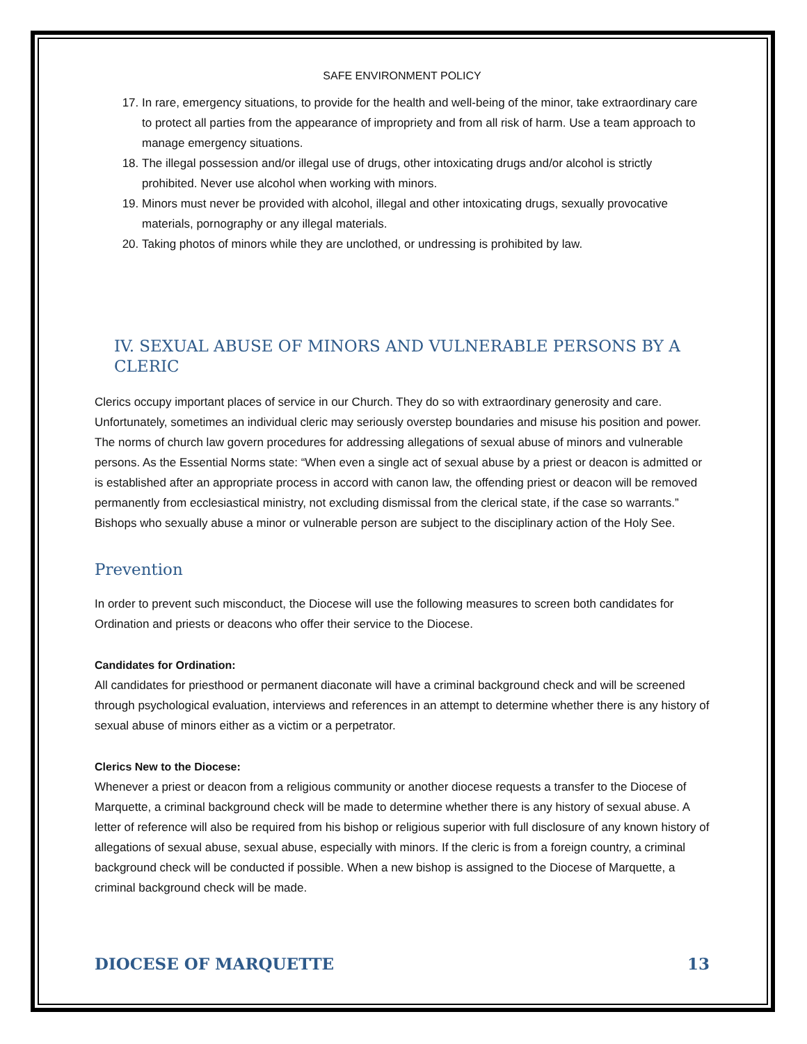SAFE ENVIRONMENT POLICY
17. In rare, emergency situations, to provide for the health and well-being of the minor, take extraordinary care to protect all parties from the appearance of impropriety and from all risk of harm. Use a team approach to manage emergency situations.
18. The illegal possession and/or illegal use of drugs, other intoxicating drugs and/or alcohol is strictly prohibited. Never use alcohol when working with minors.
19. Minors must never be provided with alcohol, illegal and other intoxicating drugs, sexually provocative materials, pornography or any illegal materials.
20. Taking photos of minors while they are unclothed, or undressing is prohibited by law.
IV. SEXUAL ABUSE OF MINORS AND VULNERABLE PERSONS BY A CLERIC
Clerics occupy important places of service in our Church. They do so with extraordinary generosity and care. Unfortunately, sometimes an individual cleric may seriously overstep boundaries and misuse his position and power. The norms of church law govern procedures for addressing allegations of sexual abuse of minors and vulnerable persons. As the Essential Norms state: “When even a single act of sexual abuse by a priest or deacon is admitted or is established after an appropriate process in accord with canon law, the offending priest or deacon will be removed permanently from ecclesiastical ministry, not excluding dismissal from the clerical state, if the case so warrants.” Bishops who sexually abuse a minor or vulnerable person are subject to the disciplinary action of the Holy See.
Prevention
In order to prevent such misconduct, the Diocese will use the following measures to screen both candidates for Ordination and priests or deacons who offer their service to the Diocese.
Candidates for Ordination:
All candidates for priesthood or permanent diaconate will have a criminal background check and will be screened through psychological evaluation, interviews and references in an attempt to determine whether there is any history of sexual abuse of minors either as a victim or a perpetrator.
Clerics New to the Diocese:
Whenever a priest or deacon from a religious community or another diocese requests a transfer to the Diocese of Marquette, a criminal background check will be made to determine whether there is any history of sexual abuse. A letter of reference will also be required from his bishop or religious superior with full disclosure of any known history of allegations of sexual abuse, sexual abuse, especially with minors. If the cleric is from a foreign country, a criminal background check will be conducted if possible. When a new bishop is assigned to the Diocese of Marquette, a criminal background check will be made.
DIOCESE OF MARQUETTE 13